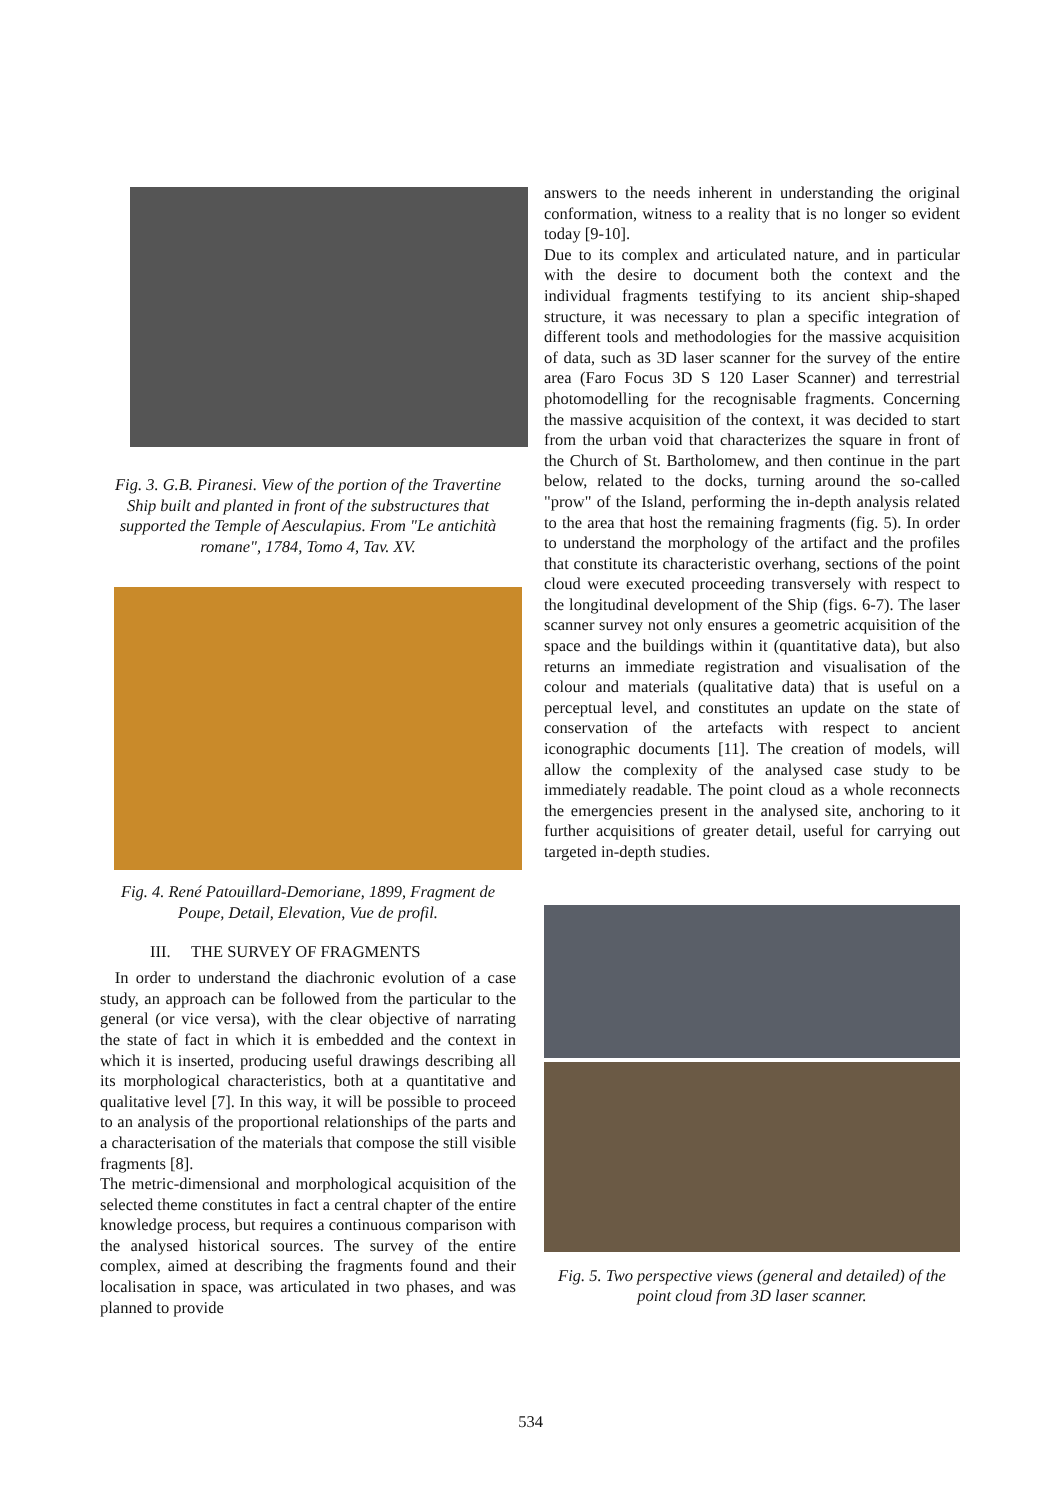Fig. 3. G.B. Piranesi. View of the portion of the Travertine Ship built and planted in front of the substructures that supported the Temple of Aesculapius. From "Le antichità romane", 1784, Tomo 4, Tav. XV.
Fig. 4. René Patouillard-Demoriane, 1899, Fragment de Poupe, Detail, Elevation, Vue de profil.
III. THE SURVEY OF FRAGMENTS
In order to understand the diachronic evolution of a case study, an approach can be followed from the particular to the general (or vice versa), with the clear objective of narrating the state of fact in which it is embedded and the context in which it is inserted, producing useful drawings describing all its morphological characteristics, both at a quantitative and qualitative level [7]. In this way, it will be possible to proceed to an analysis of the proportional relationships of the parts and a characterisation of the materials that compose the still visible fragments [8].
The metric-dimensional and morphological acquisition of the selected theme constitutes in fact a central chapter of the entire knowledge process, but requires a continuous comparison with the analysed historical sources. The survey of the entire complex, aimed at describing the fragments found and their localisation in space, was articulated in two phases, and was planned to provide
answers to the needs inherent in understanding the original conformation, witness to a reality that is no longer so evident today [9-10].
Due to its complex and articulated nature, and in particular with the desire to document both the context and the individual fragments testifying to its ancient ship-shaped structure, it was necessary to plan a specific integration of different tools and methodologies for the massive acquisition of data, such as 3D laser scanner for the survey of the entire area (Faro Focus 3D S 120 Laser Scanner) and terrestrial photomodelling for the recognisable fragments. Concerning the massive acquisition of the context, it was decided to start from the urban void that characterizes the square in front of the Church of St. Bartholomew, and then continue in the part below, related to the docks, turning around the so-called "prow" of the Island, performing the in-depth analysis related to the area that host the remaining fragments (fig. 5). In order to understand the morphology of the artifact and the profiles that constitute its characteristic overhang, sections of the point cloud were executed proceeding transversely with respect to the longitudinal development of the Ship (figs. 6-7). The laser scanner survey not only ensures a geometric acquisition of the space and the buildings within it (quantitative data), but also returns an immediate registration and visualisation of the colour and materials (qualitative data) that is useful on a perceptual level, and constitutes an update on the state of conservation of the artefacts with respect to ancient iconographic documents [11]. The creation of models, will allow the complexity of the analysed case study to be immediately readable. The point cloud as a whole reconnects the emergencies present in the analysed site, anchoring to it further acquisitions of greater detail, useful for carrying out targeted in-depth studies.
Fig. 5. Two perspective views (general and detailed) of the point cloud from 3D laser scanner.
534